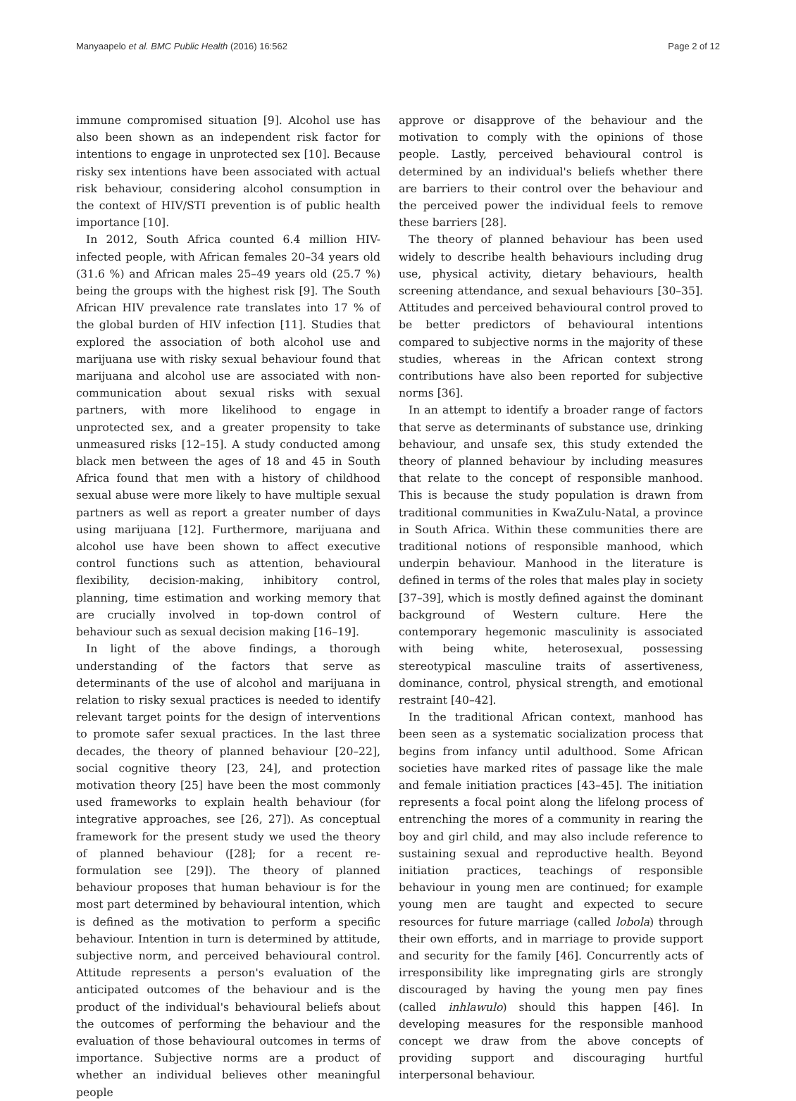Manyaapelo et al. BMC Public Health (2016) 16:562 Page 2 of 12
immune compromised situation [9]. Alcohol use has also been shown as an independent risk factor for intentions to engage in unprotected sex [10]. Because risky sex intentions have been associated with actual risk behaviour, considering alcohol consumption in the context of HIV/STI prevention is of public health importance [10].
In 2012, South Africa counted 6.4 million HIV-infected people, with African females 20–34 years old (31.6 %) and African males 25–49 years old (25.7 %) being the groups with the highest risk [9]. The South African HIV prevalence rate translates into 17 % of the global burden of HIV infection [11]. Studies that explored the association of both alcohol use and marijuana use with risky sexual behaviour found that marijuana and alcohol use are associated with non-communication about sexual risks with sexual partners, with more likelihood to engage in unprotected sex, and a greater propensity to take unmeasured risks [12–15]. A study conducted among black men between the ages of 18 and 45 in South Africa found that men with a history of childhood sexual abuse were more likely to have multiple sexual partners as well as report a greater number of days using marijuana [12]. Furthermore, marijuana and alcohol use have been shown to affect executive control functions such as attention, behavioural flexibility, decision-making, inhibitory control, planning, time estimation and working memory that are crucially involved in top-down control of behaviour such as sexual decision making [16–19].
In light of the above findings, a thorough understanding of the factors that serve as determinants of the use of alcohol and marijuana in relation to risky sexual practices is needed to identify relevant target points for the design of interventions to promote safer sexual practices. In the last three decades, the theory of planned behaviour [20–22], social cognitive theory [23, 24], and protection motivation theory [25] have been the most commonly used frameworks to explain health behaviour (for integrative approaches, see [26, 27]). As conceptual framework for the present study we used the theory of planned behaviour ([28]; for a recent re-formulation see [29]). The theory of planned behaviour proposes that human behaviour is for the most part determined by behavioural intention, which is defined as the motivation to perform a specific behaviour. Intention in turn is determined by attitude, subjective norm, and perceived behavioural control. Attitude represents a person's evaluation of the anticipated outcomes of the behaviour and is the product of the individual's behavioural beliefs about the outcomes of performing the behaviour and the evaluation of those behavioural outcomes in terms of importance. Subjective norms are a product of whether an individual believes other meaningful people
approve or disapprove of the behaviour and the motivation to comply with the opinions of those people. Lastly, perceived behavioural control is determined by an individual's beliefs whether there are barriers to their control over the behaviour and the perceived power the individual feels to remove these barriers [28].
The theory of planned behaviour has been used widely to describe health behaviours including drug use, physical activity, dietary behaviours, health screening attendance, and sexual behaviours [30–35]. Attitudes and perceived behavioural control proved to be better predictors of behavioural intentions compared to subjective norms in the majority of these studies, whereas in the African context strong contributions have also been reported for subjective norms [36].
In an attempt to identify a broader range of factors that serve as determinants of substance use, drinking behaviour, and unsafe sex, this study extended the theory of planned behaviour by including measures that relate to the concept of responsible manhood. This is because the study population is drawn from traditional communities in KwaZulu-Natal, a province in South Africa. Within these communities there are traditional notions of responsible manhood, which underpin behaviour. Manhood in the literature is defined in terms of the roles that males play in society [37–39], which is mostly defined against the dominant background of Western culture. Here the contemporary hegemonic masculinity is associated with being white, heterosexual, possessing stereotypical masculine traits of assertiveness, dominance, control, physical strength, and emotional restraint [40–42].
In the traditional African context, manhood has been seen as a systematic socialization process that begins from infancy until adulthood. Some African societies have marked rites of passage like the male and female initiation practices [43–45]. The initiation represents a focal point along the lifelong process of entrenching the mores of a community in rearing the boy and girl child, and may also include reference to sustaining sexual and reproductive health. Beyond initiation practices, teachings of responsible behaviour in young men are continued; for example young men are taught and expected to secure resources for future marriage (called lobola) through their own efforts, and in marriage to provide support and security for the family [46]. Concurrently acts of irresponsibility like impregnating girls are strongly discouraged by having the young men pay fines (called inhlawulo) should this happen [46]. In developing measures for the responsible manhood concept we draw from the above concepts of providing support and discouraging hurtful interpersonal behaviour.